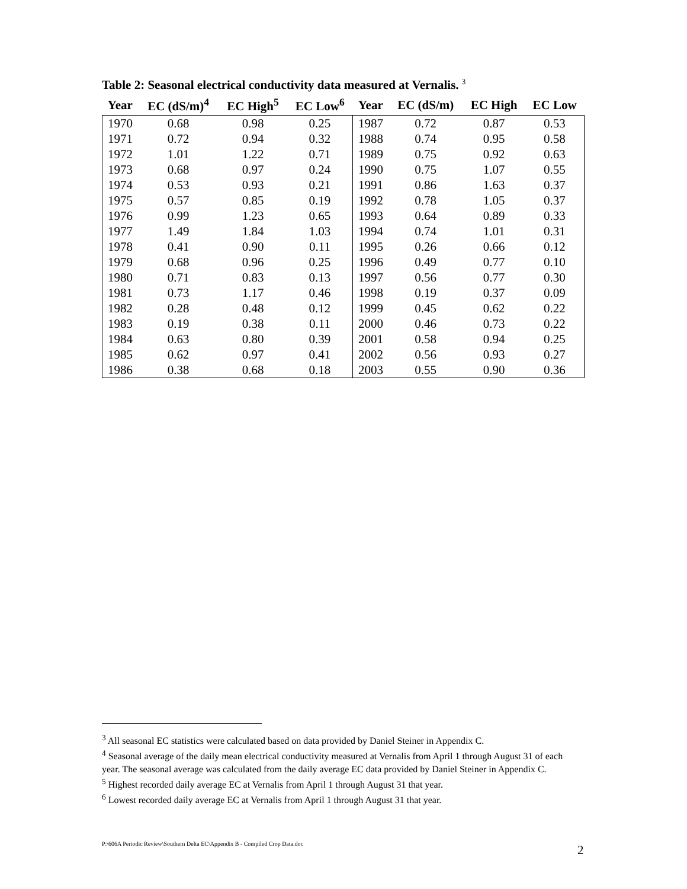Table 2: Seasonal electrical conductivity data measured at Vernalis. <sup>3</sup>
| Year | EC (dS/m)<sup>4</sup> | EC High<sup>5</sup> | EC Low<sup>6</sup> | Year | EC (dS/m) | EC High | EC Low |
| --- | --- | --- | --- | --- | --- | --- | --- |
| 1970 | 0.68 | 0.98 | 0.25 | 1987 | 0.72 | 0.87 | 0.53 |
| 1971 | 0.72 | 0.94 | 0.32 | 1988 | 0.74 | 0.95 | 0.58 |
| 1972 | 1.01 | 1.22 | 0.71 | 1989 | 0.75 | 0.92 | 0.63 |
| 1973 | 0.68 | 0.97 | 0.24 | 1990 | 0.75 | 1.07 | 0.55 |
| 1974 | 0.53 | 0.93 | 0.21 | 1991 | 0.86 | 1.63 | 0.37 |
| 1975 | 0.57 | 0.85 | 0.19 | 1992 | 0.78 | 1.05 | 0.37 |
| 1976 | 0.99 | 1.23 | 0.65 | 1993 | 0.64 | 0.89 | 0.33 |
| 1977 | 1.49 | 1.84 | 1.03 | 1994 | 0.74 | 1.01 | 0.31 |
| 1978 | 0.41 | 0.90 | 0.11 | 1995 | 0.26 | 0.66 | 0.12 |
| 1979 | 0.68 | 0.96 | 0.25 | 1996 | 0.49 | 0.77 | 0.10 |
| 1980 | 0.71 | 0.83 | 0.13 | 1997 | 0.56 | 0.77 | 0.30 |
| 1981 | 0.73 | 1.17 | 0.46 | 1998 | 0.19 | 0.37 | 0.09 |
| 1982 | 0.28 | 0.48 | 0.12 | 1999 | 0.45 | 0.62 | 0.22 |
| 1983 | 0.19 | 0.38 | 0.11 | 2000 | 0.46 | 0.73 | 0.22 |
| 1984 | 0.63 | 0.80 | 0.39 | 2001 | 0.58 | 0.94 | 0.25 |
| 1985 | 0.62 | 0.97 | 0.41 | 2002 | 0.56 | 0.93 | 0.27 |
| 1986 | 0.38 | 0.68 | 0.18 | 2003 | 0.55 | 0.90 | 0.36 |
<sup>3</sup> All seasonal EC statistics were calculated based on data provided by Daniel Steiner in Appendix C.
<sup>4</sup> Seasonal average of the daily mean electrical conductivity measured at Vernalis from April 1 through August 31 of each year. The seasonal average was calculated from the daily average EC data provided by Daniel Steiner in Appendix C.
<sup>5</sup> Highest recorded daily average EC at Vernalis from April 1 through August 31 that year.
<sup>6</sup> Lowest recorded daily average EC at Vernalis from April 1 through August 31 that year.
P:\606A Periodic Review\Southern Delta EC\Appendix B - Compiled Crop Data.doc
2